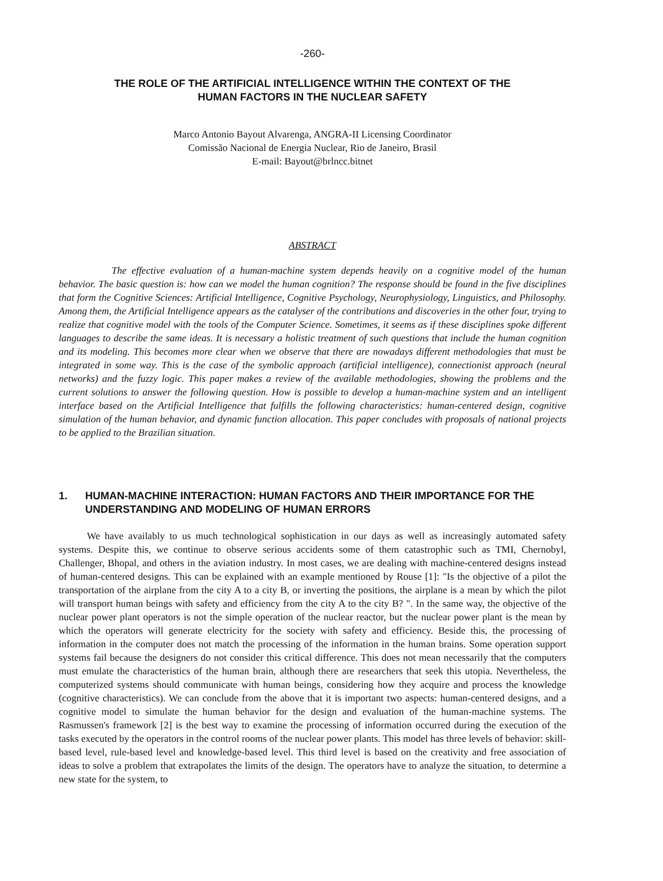-260-
THE ROLE OF THE ARTIFICIAL INTELLIGENCE WITHIN THE CONTEXT OF THE
HUMAN FACTORS IN THE NUCLEAR SAFETY
Marco Antonio Bayout Alvarenga, ANGRA-II Licensing Coordinator
Comissão Nacional de Energia Nuclear, Rio de Janeiro, Brasil
E-mail: Bayout@brlncc.bitnet
ABSTRACT
The effective evaluation of a human-machine system depends heavily on a cognitive model of the human behavior. The basic question is: how can we model the human cognition? The response should be found in the five disciplines that form the Cognitive Sciences: Artificial Intelligence, Cognitive Psychology, Neurophysiology, Linguistics, and Philosophy. Among them, the Artificial Intelligence appears as the catalyser of the contributions and discoveries in the other four, trying to realize that cognitive model with the tools of the Computer Science. Sometimes, it seems as if these disciplines spoke different languages to describe the same ideas. It is necessary a holistic treatment of such questions that include the human cognition and its modeling. This becomes more clear when we observe that there are nowadays different methodologies that must be integrated in some way. This is the case of the symbolic approach (artificial intelligence), connectionist approach (neural networks) and the fuzzy logic. This paper makes a review of the available methodologies, showing the problems and the current solutions to answer the following question. How is possible to develop a human-machine system and an intelligent interface based on the Artificial Intelligence that fulfills the following characteristics: human-centered design, cognitive simulation of the human behavior, and dynamic function allocation. This paper concludes with proposals of national projects to be applied to the Brazilian situation.
1. HUMAN-MACHINE INTERACTION: HUMAN FACTORS AND THEIR IMPORTANCE FOR THE UNDERSTANDING AND MODELING OF HUMAN ERRORS
We have availably to us much technological sophistication in our days as well as increasingly automated safety systems. Despite this, we continue to observe serious accidents some of them catastrophic such as TMI, Chernobyl, Challenger, Bhopal, and others in the aviation industry. In most cases, we are dealing with machine-centered designs instead of human-centered designs. This can be explained with an example mentioned by Rouse [1]: "Is the objective of a pilot the transportation of the airplane from the city A to a city B, or inverting the positions, the airplane is a mean by which the pilot will transport human beings with safety and efficiency from the city A to the city B? ". In the same way, the objective of the nuclear power plant operators is not the simple operation of the nuclear reactor, but the nuclear power plant is the mean by which the operators will generate electricity for the society with safety and efficiency. Beside this, the processing of information in the computer does not match the processing of the information in the human brains. Some operation support systems fail because the designers do not consider this critical difference. This does not mean necessarily that the computers must emulate the characteristics of the human brain, although there are researchers that seek this utopia. Nevertheless, the computerized systems should communicate with human beings, considering how they acquire and process the knowledge (cognitive characteristics). We can conclude from the above that it is important two aspects: human-centered designs, and a cognitive model to simulate the human behavior for the design and evaluation of the human-machine systems. The Rasmussen's framework [2] is the best way to examine the processing of information occurred during the execution of the tasks executed by the operators in the control rooms of the nuclear power plants. This model has three levels of behavior: skill-based level, rule-based level and knowledge-based level. This third level is based on the creativity and free association of ideas to solve a problem that extrapolates the limits of the design. The operators have to analyze the situation, to determine a new state for the system, to